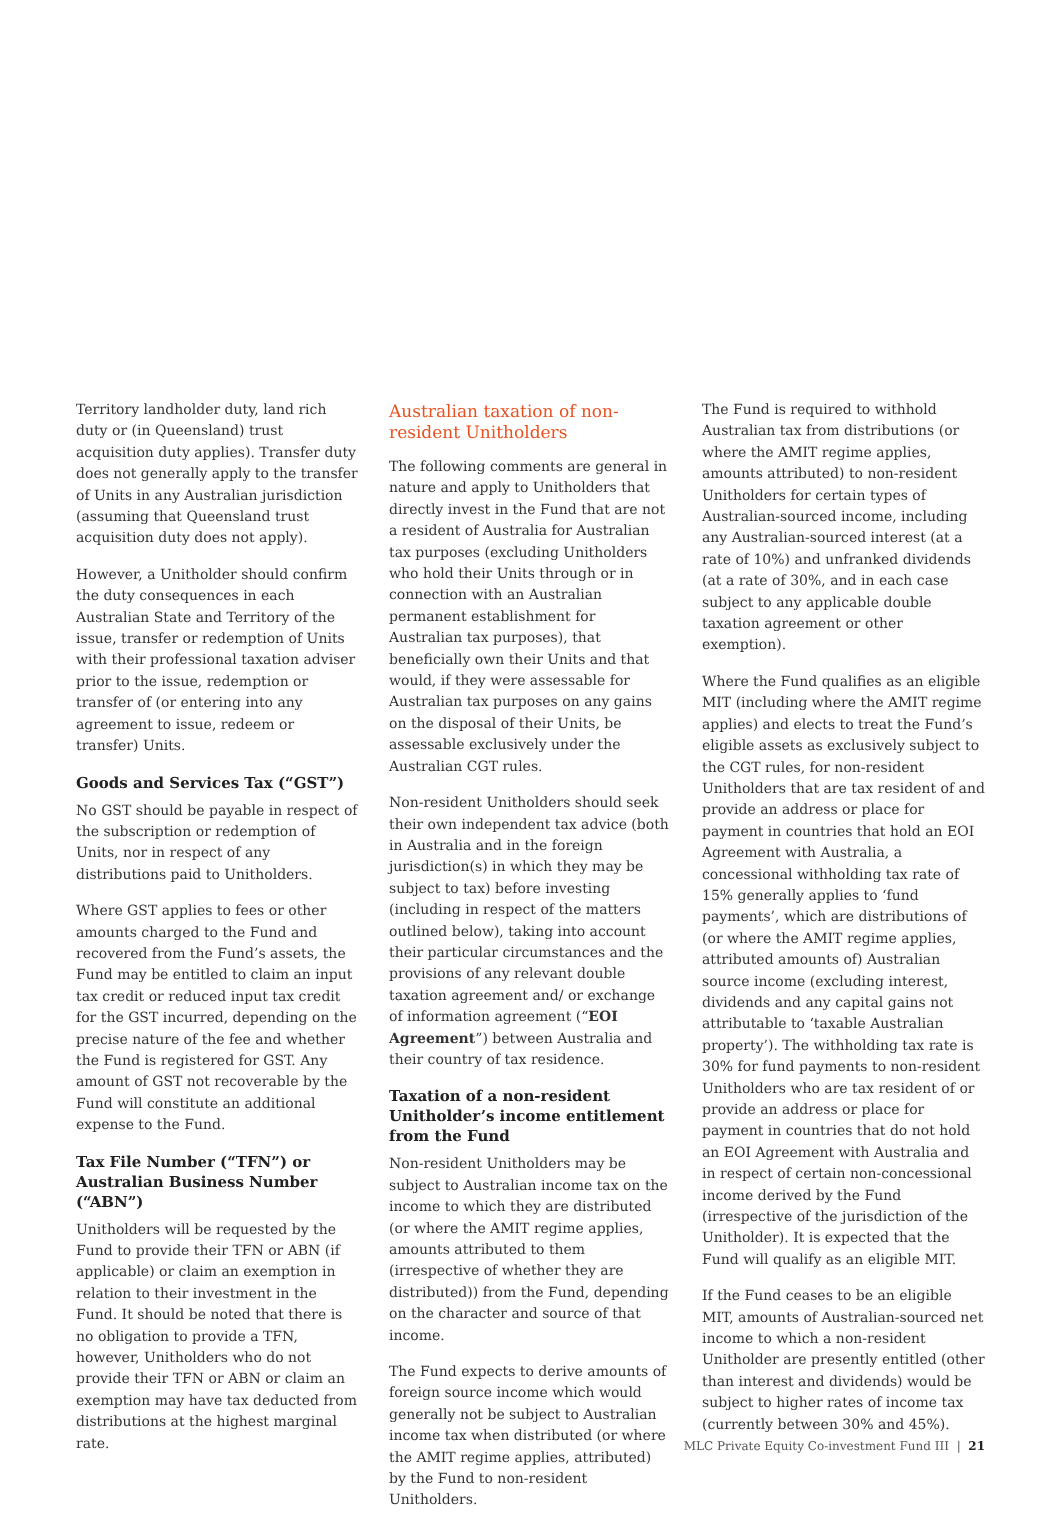Territory landholder duty, land rich duty or (in Queensland) trust acquisition duty applies). Transfer duty does not generally apply to the transfer of Units in any Australian jurisdiction (assuming that Queensland trust acquisition duty does not apply).
However, a Unitholder should confirm the duty consequences in each Australian State and Territory of the issue, transfer or redemption of Units with their professional taxation adviser prior to the issue, redemption or transfer of (or entering into any agreement to issue, redeem or transfer) Units.
Goods and Services Tax (“GST”)
No GST should be payable in respect of the subscription or redemption of Units, nor in respect of any distributions paid to Unitholders.
Where GST applies to fees or other amounts charged to the Fund and recovered from the Fund’s assets, the Fund may be entitled to claim an input tax credit or reduced input tax credit for the GST incurred, depending on the precise nature of the fee and whether the Fund is registered for GST. Any amount of GST not recoverable by the Fund will constitute an additional expense to the Fund.
Tax File Number (“TFN”) or Australian Business Number (“ABN”)
Unitholders will be requested by the Fund to provide their TFN or ABN (if applicable) or claim an exemption in relation to their investment in the Fund. It should be noted that there is no obligation to provide a TFN, however, Unitholders who do not provide their TFN or ABN or claim an exemption may have tax deducted from distributions at the highest marginal rate.
Australian taxation of non-resident Unitholders
The following comments are general in nature and apply to Unitholders that directly invest in the Fund that are not a resident of Australia for Australian tax purposes (excluding Unitholders who hold their Units through or in connection with an Australian permanent establishment for Australian tax purposes), that beneficially own their Units and that would, if they were assessable for Australian tax purposes on any gains on the disposal of their Units, be assessable exclusively under the Australian CGT rules.
Non-resident Unitholders should seek their own independent tax advice (both in Australia and in the foreign jurisdiction(s) in which they may be subject to tax) before investing (including in respect of the matters outlined below), taking into account their particular circumstances and the provisions of any relevant double taxation agreement and/ or exchange of information agreement (“EOI Agreement”) between Australia and their country of tax residence.
Taxation of a non-resident Unitholder’s income entitlement from the Fund
Non-resident Unitholders may be subject to Australian income tax on the income to which they are distributed (or where the AMIT regime applies, amounts attributed to them (irrespective of whether they are distributed)) from the Fund, depending on the character and source of that income.
The Fund expects to derive amounts of foreign source income which would generally not be subject to Australian income tax when distributed (or where the AMIT regime applies, attributed) by the Fund to non-resident Unitholders.
The Fund is required to withhold Australian tax from distributions (or where the AMIT regime applies, amounts attributed) to non-resident Unitholders for certain types of Australian-sourced income, including any Australian-sourced interest (at a rate of 10%) and unfranked dividends (at a rate of 30%, and in each case subject to any applicable double taxation agreement or other exemption).
Where the Fund qualifies as an eligible MIT (including where the AMIT regime applies) and elects to treat the Fund’s eligible assets as exclusively subject to the CGT rules, for non-resident Unitholders that are tax resident of and provide an address or place for payment in countries that hold an EOI Agreement with Australia, a concessional withholding tax rate of 15% generally applies to ‘fund payments’, which are distributions of (or where the AMIT regime applies, attributed amounts of) Australian source income (excluding interest, dividends and any capital gains not attributable to ‘taxable Australian property’). The withholding tax rate is 30% for fund payments to non-resident Unitholders who are tax resident of or provide an address or place for payment in countries that do not hold an EOI Agreement with Australia and in respect of certain non-concessional income derived by the Fund (irrespective of the jurisdiction of the Unitholder). It is expected that the Fund will qualify as an eligible MIT.
If the Fund ceases to be an eligible MIT, amounts of Australian-sourced net income to which a non-resident Unitholder are presently entitled (other than interest and dividends) would be subject to higher rates of income tax (currently between 30% and 45%).
MLC Private Equity Co-investment Fund III | 21